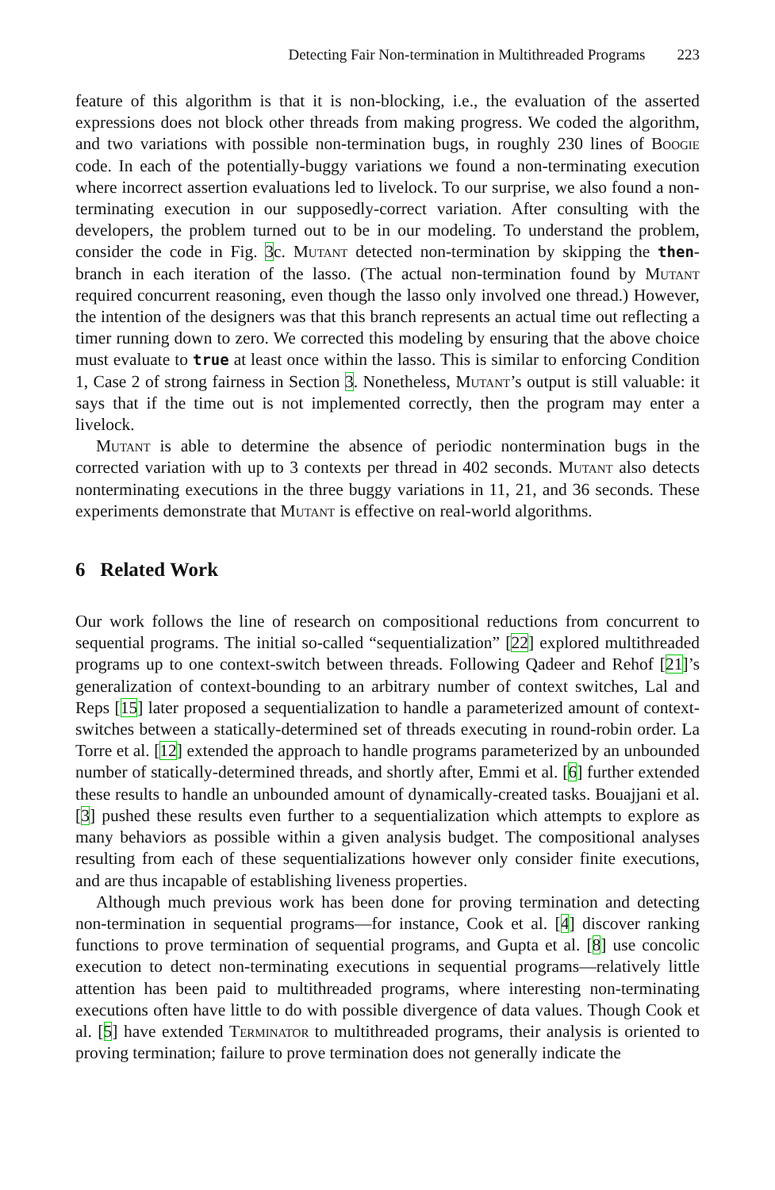Detecting Fair Non-termination in Multithreaded Programs 223
feature of this algorithm is that it is non-blocking, i.e., the evaluation of the asserted expressions does not block other threads from making progress. We coded the algorithm, and two variations with possible non-termination bugs, in roughly 230 lines of Boogie code. In each of the potentially-buggy variations we found a non-terminating execution where incorrect assertion evaluations led to livelock. To our surprise, we also found a non-terminating execution in our supposedly-correct variation. After consulting with the developers, the problem turned out to be in our modeling. To understand the problem, consider the code in Fig. 3c. Mutant detected non-termination by skipping the then-branch in each iteration of the lasso. (The actual non-termination found by Mutant required concurrent reasoning, even though the lasso only involved one thread.) However, the intention of the designers was that this branch represents an actual time out reflecting a timer running down to zero. We corrected this modeling by ensuring that the above choice must evaluate to true at least once within the lasso. This is similar to enforcing Condition 1, Case 2 of strong fairness in Section 3. Nonetheless, Mutant’s output is still valuable: it says that if the time out is not implemented correctly, then the program may enter a livelock.
Mutant is able to determine the absence of periodic nontermination bugs in the corrected variation with up to 3 contexts per thread in 402 seconds. Mutant also detects nonterminating executions in the three buggy variations in 11, 21, and 36 seconds. These experiments demonstrate that Mutant is effective on real-world algorithms.
6 Related Work
Our work follows the line of research on compositional reductions from concurrent to sequential programs. The initial so-called “sequentialization” [22] explored multithreaded programs up to one context-switch between threads. Following Qadeer and Rehof [21]’s generalization of context-bounding to an arbitrary number of context switches, Lal and Reps [15] later proposed a sequentialization to handle a parameterized amount of context-switches between a statically-determined set of threads executing in round-robin order. La Torre et al. [12] extended the approach to handle programs parameterized by an unbounded number of statically-determined threads, and shortly after, Emmi et al. [6] further extended these results to handle an unbounded amount of dynamically-created tasks. Bouajjani et al. [3] pushed these results even further to a sequentialization which attempts to explore as many behaviors as possible within a given analysis budget. The compositional analyses resulting from each of these sequentializations however only consider finite executions, and are thus incapable of establishing liveness properties.
Although much previous work has been done for proving termination and detecting non-termination in sequential programs—for instance, Cook et al. [4] discover ranking functions to prove termination of sequential programs, and Gupta et al. [8] use concolic execution to detect non-terminating executions in sequential programs—relatively little attention has been paid to multithreaded programs, where interesting non-terminating executions often have little to do with possible divergence of data values. Though Cook et al. [5] have extended Terminator to multithreaded programs, their analysis is oriented to proving termination; failure to prove termination does not generally indicate the